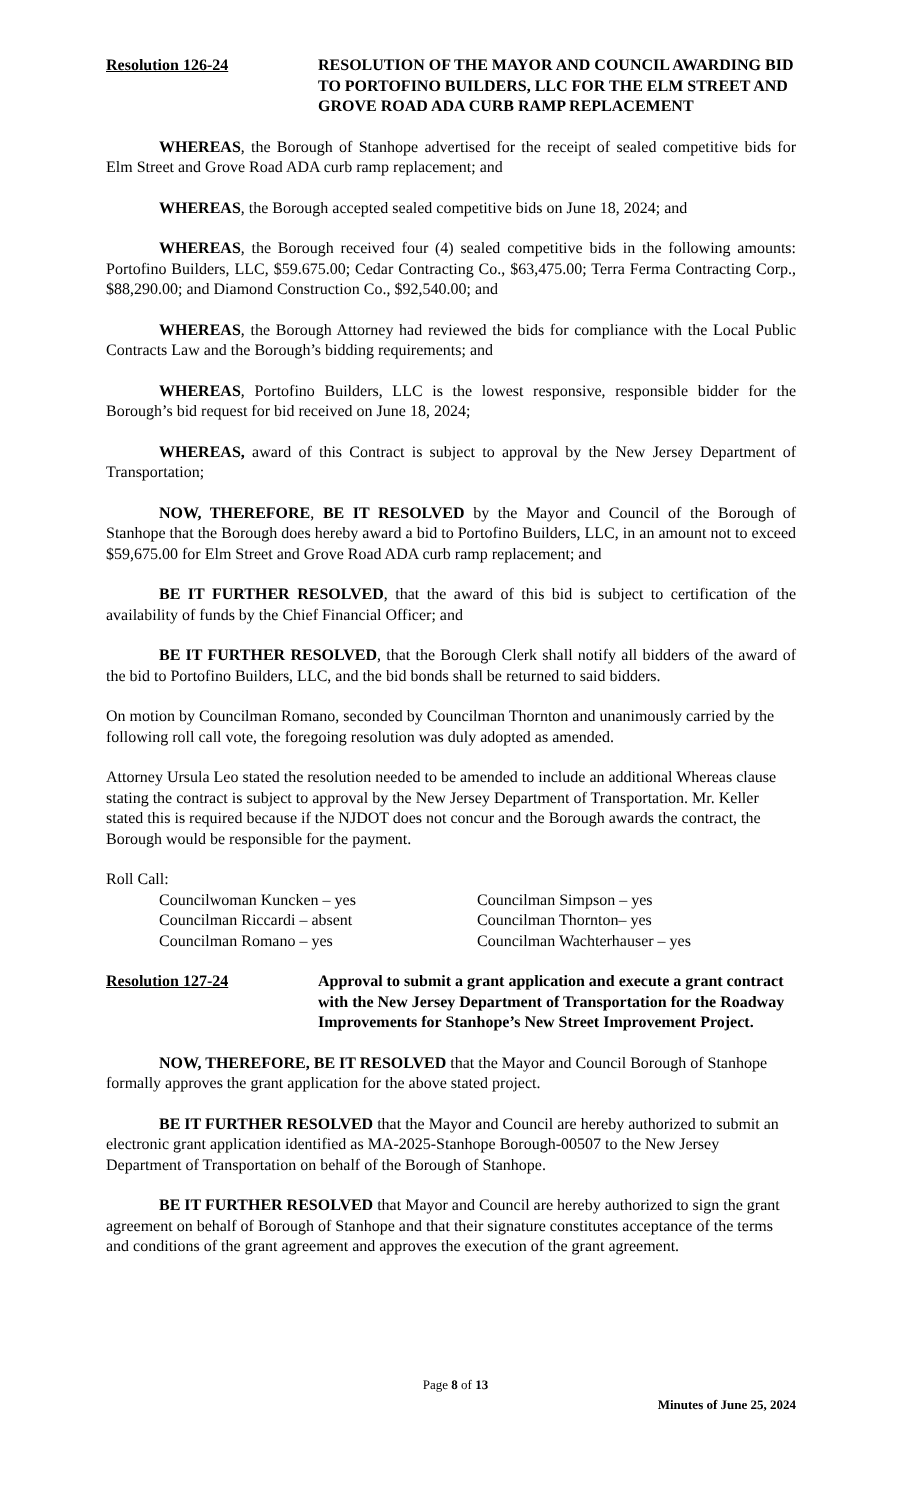Resolution 126-24 RESOLUTION OF THE MAYOR AND COUNCIL AWARDING BID TO PORTOFINO BUILDERS, LLC FOR THE ELM STREET AND GROVE ROAD ADA CURB RAMP REPLACEMENT
WHEREAS, the Borough of Stanhope advertised for the receipt of sealed competitive bids for Elm Street and Grove Road ADA curb ramp replacement; and
WHEREAS, the Borough accepted sealed competitive bids on June 18, 2024; and
WHEREAS, the Borough received four (4) sealed competitive bids in the following amounts: Portofino Builders, LLC, $59.675.00; Cedar Contracting Co., $63,475.00; Terra Ferma Contracting Corp., $88,290.00; and Diamond Construction Co., $92,540.00; and
WHEREAS, the Borough Attorney had reviewed the bids for compliance with the Local Public Contracts Law and the Borough’s bidding requirements; and
WHEREAS, Portofino Builders, LLC is the lowest responsive, responsible bidder for the Borough’s bid request for bid received on June 18, 2024;
WHEREAS, award of this Contract is subject to approval by the New Jersey Department of Transportation;
NOW, THEREFORE, BE IT RESOLVED by the Mayor and Council of the Borough of Stanhope that the Borough does hereby award a bid to Portofino Builders, LLC, in an amount not to exceed $59,675.00 for Elm Street and Grove Road ADA curb ramp replacement; and
BE IT FURTHER RESOLVED, that the award of this bid is subject to certification of the availability of funds by the Chief Financial Officer; and
BE IT FURTHER RESOLVED, that the Borough Clerk shall notify all bidders of the award of the bid to Portofino Builders, LLC, and the bid bonds shall be returned to said bidders.
On motion by Councilman Romano, seconded by Councilman Thornton and unanimously carried by the following roll call vote, the foregoing resolution was duly adopted as amended.
Attorney Ursula Leo stated the resolution needed to be amended to include an additional Whereas clause stating the contract is subject to approval by the New Jersey Department of Transportation. Mr. Keller stated this is required because if the NJDOT does not concur and the Borough awards the contract, the Borough would be responsible for the payment.
Roll Call:
Councilwoman Kuncken – yes Councilman Simpson – yes
Councilman Riccardi – absent Councilman Thornton– yes
Councilman Romano – yes Councilman Wachterhauser – yes
Resolution 127-24 Approval to submit a grant application and execute a grant contract with the New Jersey Department of Transportation for the Roadway Improvements for Stanhope’s New Street Improvement Project.
NOW, THEREFORE, BE IT RESOLVED that the Mayor and Council Borough of Stanhope formally approves the grant application for the above stated project.
BE IT FURTHER RESOLVED that the Mayor and Council are hereby authorized to submit an electronic grant application identified as MA-2025-Stanhope Borough-00507 to the New Jersey Department of Transportation on behalf of the Borough of Stanhope.
BE IT FURTHER RESOLVED that Mayor and Council are hereby authorized to sign the grant agreement on behalf of Borough of Stanhope and that their signature constitutes acceptance of the terms and conditions of the grant agreement and approves the execution of the grant agreement.
Page 8 of 13
Minutes of June 25, 2024